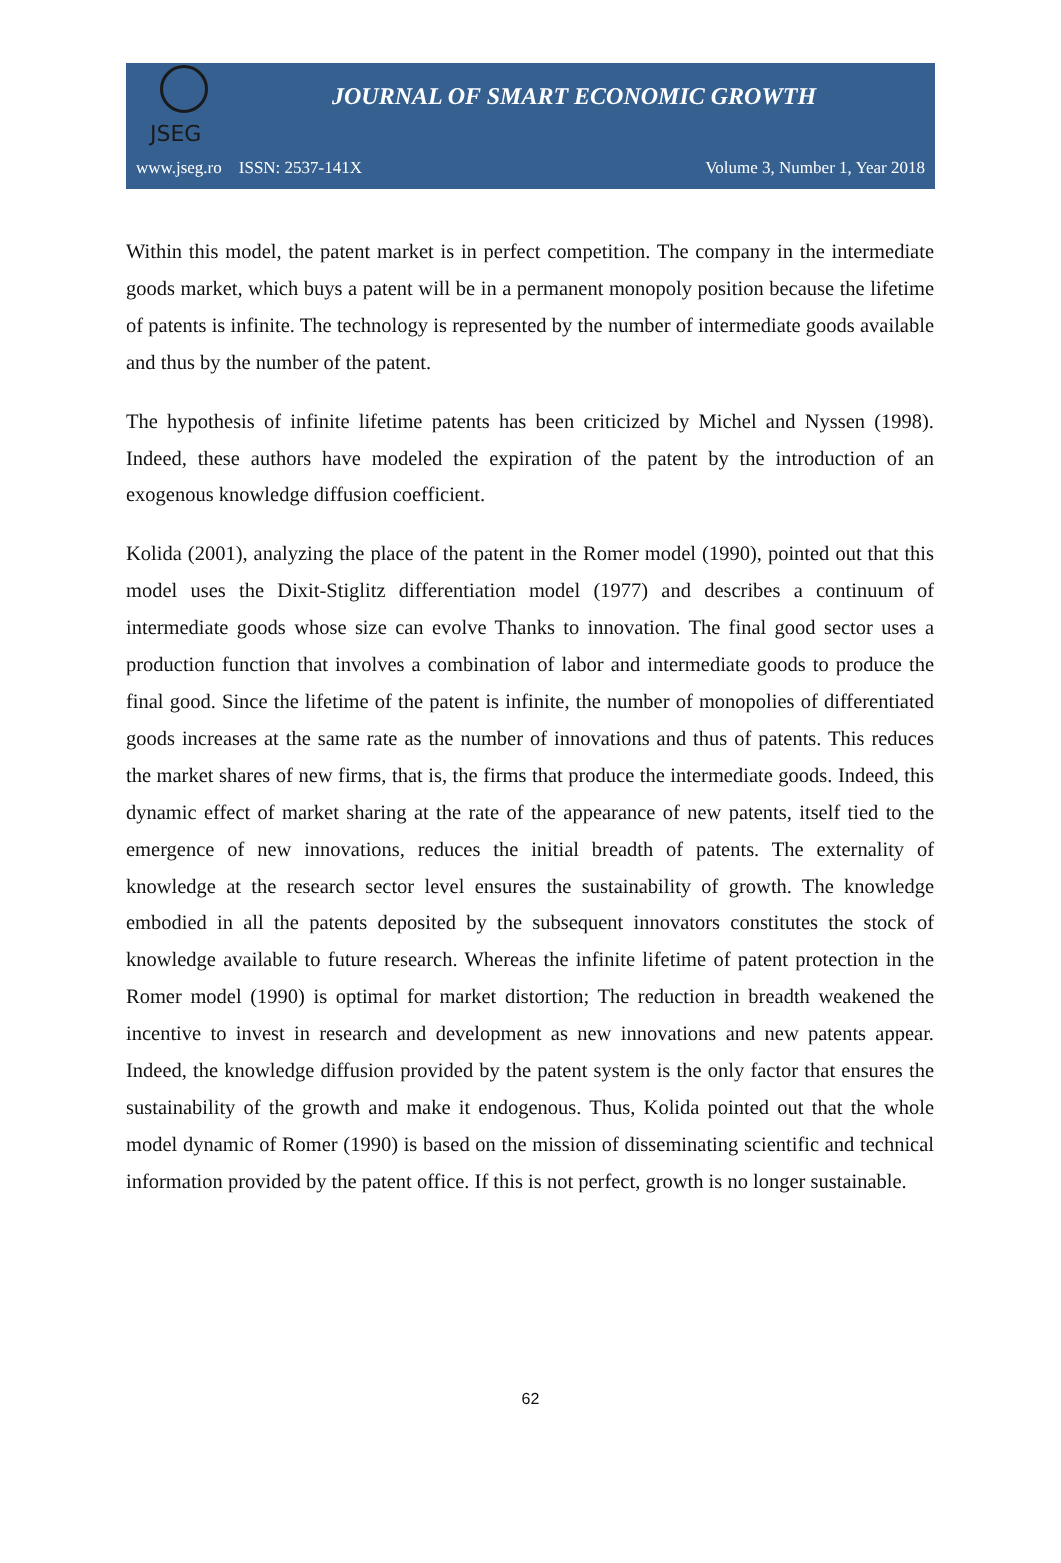JSEG
JOURNAL OF SMART ECONOMIC GROWTH
www.jseg.ro ISSN: 2537-141X Volume 3, Number 1, Year 2018
Within this model, the patent market is in perfect competition. The company in the intermediate goods market, which buys a patent will be in a permanent monopoly position because the lifetime of patents is infinite. The technology is represented by the number of intermediate goods available and thus by the number of the patent.
The hypothesis of infinite lifetime patents has been criticized by Michel and Nyssen (1998). Indeed, these authors have modeled the expiration of the patent by the introduction of an exogenous knowledge diffusion coefficient.
Kolida (2001), analyzing the place of the patent in the Romer model (1990), pointed out that this model uses the Dixit-Stiglitz differentiation model (1977) and describes a continuum of intermediate goods whose size can evolve Thanks to innovation. The final good sector uses a production function that involves a combination of labor and intermediate goods to produce the final good. Since the lifetime of the patent is infinite, the number of monopolies of differentiated goods increases at the same rate as the number of innovations and thus of patents. This reduces the market shares of new firms, that is, the firms that produce the intermediate goods. Indeed, this dynamic effect of market sharing at the rate of the appearance of new patents, itself tied to the emergence of new innovations, reduces the initial breadth of patents. The externality of knowledge at the research sector level ensures the sustainability of growth. The knowledge embodied in all the patents deposited by the subsequent innovators constitutes the stock of knowledge available to future research. Whereas the infinite lifetime of patent protection in the Romer model (1990) is optimal for market distortion; The reduction in breadth weakened the incentive to invest in research and development as new innovations and new patents appear. Indeed, the knowledge diffusion provided by the patent system is the only factor that ensures the sustainability of the growth and make it endogenous. Thus, Kolida pointed out that the whole model dynamic of Romer (1990) is based on the mission of disseminating scientific and technical information provided by the patent office. If this is not perfect, growth is no longer sustainable.
62